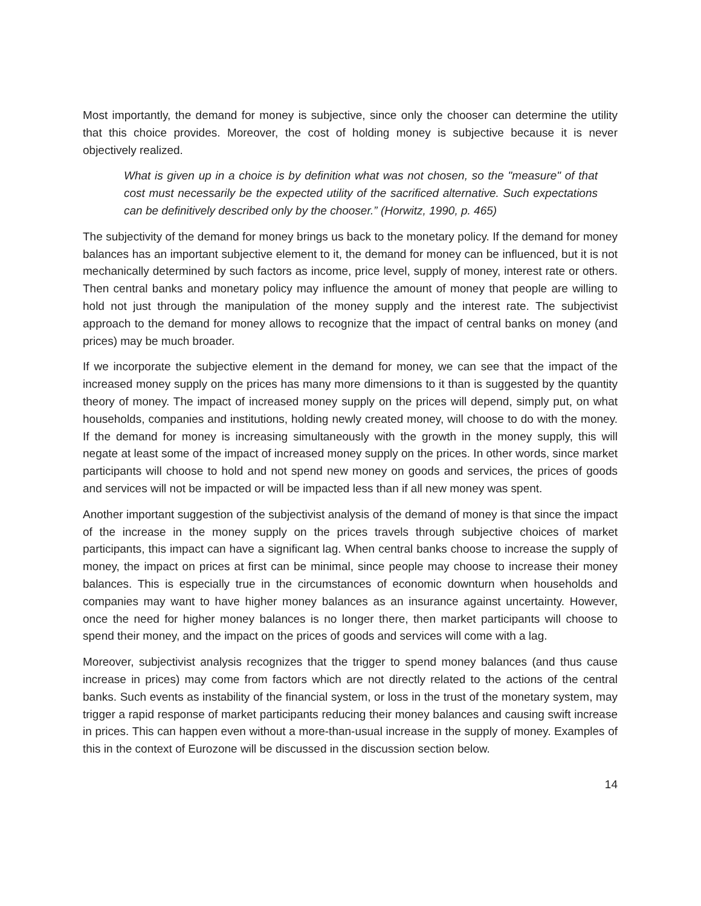Most importantly, the demand for money is subjective, since only the chooser can determine the utility that this choice provides. Moreover, the cost of holding money is subjective because it is never objectively realized.
What is given up in a choice is by definition what was not chosen, so the "measure" of that cost must necessarily be the expected utility of the sacrificed alternative. Such expectations can be definitively described only by the chooser.” (Horwitz, 1990, p. 465)
The subjectivity of the demand for money brings us back to the monetary policy. If the demand for money balances has an important subjective element to it, the demand for money can be influenced, but it is not mechanically determined by such factors as income, price level, supply of money, interest rate or others. Then central banks and monetary policy may influence the amount of money that people are willing to hold not just through the manipulation of the money supply and the interest rate. The subjectivist approach to the demand for money allows to recognize that the impact of central banks on money (and prices) may be much broader.
If we incorporate the subjective element in the demand for money, we can see that the impact of the increased money supply on the prices has many more dimensions to it than is suggested by the quantity theory of money. The impact of increased money supply on the prices will depend, simply put, on what households, companies and institutions, holding newly created money, will choose to do with the money. If the demand for money is increasing simultaneously with the growth in the money supply, this will negate at least some of the impact of increased money supply on the prices. In other words, since market participants will choose to hold and not spend new money on goods and services, the prices of goods and services will not be impacted or will be impacted less than if all new money was spent.
Another important suggestion of the subjectivist analysis of the demand of money is that since the impact of the increase in the money supply on the prices travels through subjective choices of market participants, this impact can have a significant lag. When central banks choose to increase the supply of money, the impact on prices at first can be minimal, since people may choose to increase their money balances. This is especially true in the circumstances of economic downturn when households and companies may want to have higher money balances as an insurance against uncertainty. However, once the need for higher money balances is no longer there, then market participants will choose to spend their money, and the impact on the prices of goods and services will come with a lag.
Moreover, subjectivist analysis recognizes that the trigger to spend money balances (and thus cause increase in prices) may come from factors which are not directly related to the actions of the central banks. Such events as instability of the financial system, or loss in the trust of the monetary system, may trigger a rapid response of market participants reducing their money balances and causing swift increase in prices. This can happen even without a more-than-usual increase in the supply of money. Examples of this in the context of Eurozone will be discussed in the discussion section below.
14